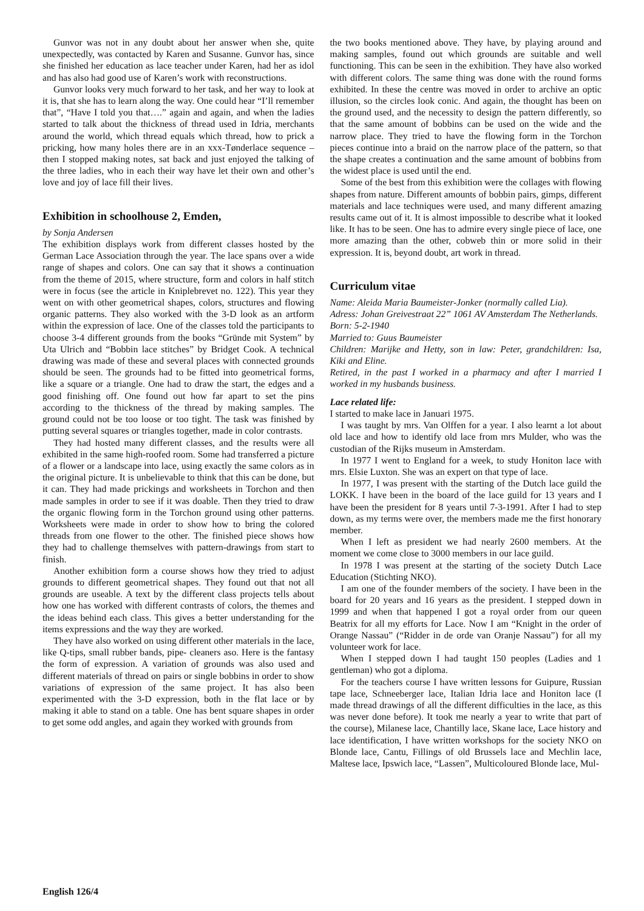Gunvor was not in any doubt about her answer when she, quite unexpectedly, was contacted by Karen and Susanne. Gunvor has, since she finished her education as lace teacher under Karen, had her as idol and has also had good use of Karen’s work with reconstructions.
Gunvor looks very much forward to her task, and her way to look at it is, that she has to learn along the way. One could hear “I’ll remember that”, “Have I told you that….” again and again, and when the ladies started to talk about the thickness of thread used in Idria, merchants around the world, which thread equals which thread, how to prick a pricking, how many holes there are in an xxx-Tønderlace sequence – then I stopped making notes, sat back and just enjoyed the talking of the three ladies, who in each their way have let their own and other’s love and joy of lace fill their lives.
Exhibition in schoolhouse 2, Emden,
by Sonja Andersen
The exhibition displays work from different classes hosted by the German Lace Association through the year. The lace spans over a wide range of shapes and colors. One can say that it shows a continuation from the theme of 2015, where structure, form and colors in half stitch were in focus (see the article in Kniplebrevet no. 122). This year they went on with other geometrical shapes, colors, structures and flowing organic patterns. They also worked with the 3-D look as an artform within the expression of lace. One of the classes told the participants to choose 3-4 different grounds from the books “Gründe mit System” by Uta Ulrich and “Bobbin lace stitches” by Bridget Cook. A technical drawing was made of these and several places with connected grounds should be seen. The grounds had to be fitted into geometrical forms, like a square or a triangle. One had to draw the start, the edges and a good finishing off. One found out how far apart to set the pins according to the thickness of the thread by making samples. The ground could not be too loose or too tight. The task was finished by putting several squares or triangles together, made in color contrasts.
They had hosted many different classes, and the results were all exhibited in the same high-roofed room. Some had transferred a picture of a flower or a landscape into lace, using exactly the same colors as in the original picture. It is unbelievable to think that this can be done, but it can. They had made prickings and worksheets in Torchon and then made samples in order to see if it was doable. Then they tried to draw the organic flowing form in the Torchon ground using other patterns. Worksheets were made in order to show how to bring the colored threads from one flower to the other. The finished piece shows how they had to challenge themselves with pattern-drawings from start to finish.
Another exhibition form a course shows how they tried to adjust grounds to different geometrical shapes. They found out that not all grounds are useable. A text by the different class projects tells about how one has worked with different contrasts of colors, the themes and the ideas behind each class. This gives a better understanding for the items expressions and the way they are worked.
They have also worked on using different other materials in the lace, like Q-tips, small rubber bands, pipe- cleaners aso. Here is the fantasy the form of expression. A variation of grounds was also used and different materials of thread on pairs or single bobbins in order to show variations of expression of the same project. It has also been experimented with the 3-D expression, both in the flat lace or by making it able to stand on a table. One has bent square shapes in order to get some odd angles, and again they worked with grounds from
the two books mentioned above. They have, by playing around and making samples, found out which grounds are suitable and well functioning. This can be seen in the exhibition. They have also worked with different colors. The same thing was done with the round forms exhibited. In these the centre was moved in order to archive an optic illusion, so the circles look conic. And again, the thought has been on the ground used, and the necessity to design the pattern differently, so that the same amount of bobbins can be used on the wide and the narrow place. They tried to have the flowing form in the Torchon pieces continue into a braid on the narrow place of the pattern, so that the shape creates a continuation and the same amount of bobbins from the widest place is used until the end.
Some of the best from this exhibition were the collages with flowing shapes from nature. Different amounts of bobbin pairs, gimps, different materials and lace techniques were used, and many different amazing results came out of it. It is almost impossible to describe what it looked like. It has to be seen. One has to admire every single piece of lace, one more amazing than the other, cobweb thin or more solid in their expression. It is, beyond doubt, art work in thread.
Curriculum vitae
Name: Aleida Maria Baumeister-Jonker (normally called Lia).
Adress: Johan Greivestraat 22” 1061 AV Amsterdam The Netherlands.
Born: 5-2-1940
Married to: Guus Baumeister
Children: Marijke and Hetty, son in law: Peter, grandchildren: Isa, Kiki and Eline.
Retired, in the past I worked in a pharmacy and after I married I worked in my husbands business.
Lace related life:
I started to make lace in Januari 1975.
I was taught by mrs. Van Olffen for a year. I also learnt a lot about old lace and how to identify old lace from mrs Mulder, who was the custodian of the Rijks museum in Amsterdam.
In 1977 I went to England for a week, to study Honiton lace with mrs. Elsie Luxton. She was an expert on that type of lace.
In 1977, I was present with the starting of the Dutch lace guild the LOKK. I have been in the board of the lace guild for 13 years and I have been the president for 8 years until 7-3-1991. After I had to step down, as my terms were over, the members made me the first honorary member.
When I left as president we had nearly 2600 members. At the moment we come close to 3000 members in our lace guild.
In 1978 I was present at the starting of the society Dutch Lace Education (Stichting NKO).
I am one of the founder members of the society. I have been in the board for 20 years and 16 years as the president. I stepped down in 1999 and when that happened I got a royal order from our queen Beatrix for all my efforts for Lace. Now I am “Knight in the order of Orange Nassau” (“Ridder in de orde van Oranje Nassau”) for all my volunteer work for lace.
When I stepped down I had taught 150 peoples (Ladies and 1 gentleman) who got a diploma.
For the teachers course I have written lessons for Guipure, Russian tape lace, Schneeberger lace, Italian Idria lace and Honiton lace (I made thread drawings of all the different difficulties in the lace, as this was never done before). It took me nearly a year to write that part of the course), Milanese lace, Chantilly lace, Skane lace, Lace history and lace identification, I have written workshops for the society NKO on Blonde lace, Cantu, Fillings of old Brussels lace and Mechlin lace, Maltese lace, Ipswich lace, “Lassen”, Multicoloured Blonde lace, Mul-
English 126/4